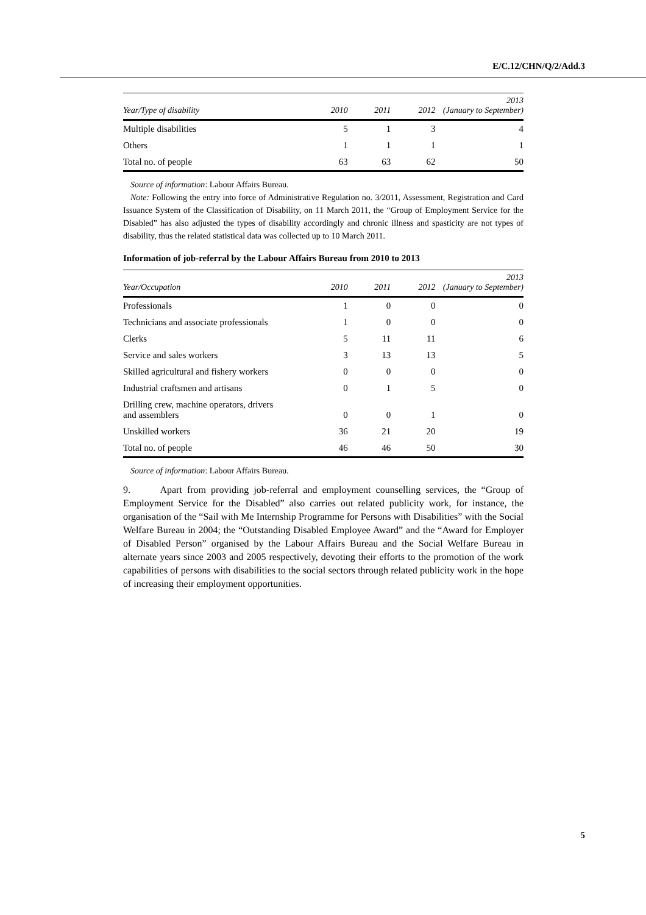E/C.12/CHN/Q/2/Add.3
| Year/Type of disability | 2010 | 2011 | 2012 | 2013 (January to September) |
| --- | --- | --- | --- | --- |
| Multiple disabilities | 5 | 1 | 3 | 4 |
| Others | 1 | 1 | 1 | 1 |
| Total no. of people | 63 | 63 | 62 | 50 |
Source of information: Labour Affairs Bureau.
Note: Following the entry into force of Administrative Regulation no. 3/2011, Assessment, Registration and Card Issuance System of the Classification of Disability, on 11 March 2011, the “Group of Employment Service for the Disabled” has also adjusted the types of disability accordingly and chronic illness and spasticity are not types of disability, thus the related statistical data was collected up to 10 March 2011.
Information of job-referral by the Labour Affairs Bureau from 2010 to 2013
| Year/Occupation | 2010 | 2011 | 2012 | 2013 (January to September) |
| --- | --- | --- | --- | --- |
| Professionals | 1 | 0 | 0 | 0 |
| Technicians and associate professionals | 1 | 0 | 0 | 0 |
| Clerks | 5 | 11 | 11 | 6 |
| Service and sales workers | 3 | 13 | 13 | 5 |
| Skilled agricultural and fishery workers | 0 | 0 | 0 | 0 |
| Industrial craftsmen and artisans | 0 | 1 | 5 | 0 |
| Drilling crew, machine operators, drivers and assemblers | 0 | 0 | 1 | 0 |
| Unskilled workers | 36 | 21 | 20 | 19 |
| Total no. of people | 46 | 46 | 50 | 30 |
Source of information: Labour Affairs Bureau.
9. Apart from providing job-referral and employment counselling services, the “Group of Employment Service for the Disabled” also carries out related publicity work, for instance, the organisation of the “Sail with Me Internship Programme for Persons with Disabilities” with the Social Welfare Bureau in 2004; the “Outstanding Disabled Employee Award” and the “Award for Employer of Disabled Person” organised by the Labour Affairs Bureau and the Social Welfare Bureau in alternate years since 2003 and 2005 respectively, devoting their efforts to the promotion of the work capabilities of persons with disabilities to the social sectors through related publicity work in the hope of increasing their employment opportunities.
5